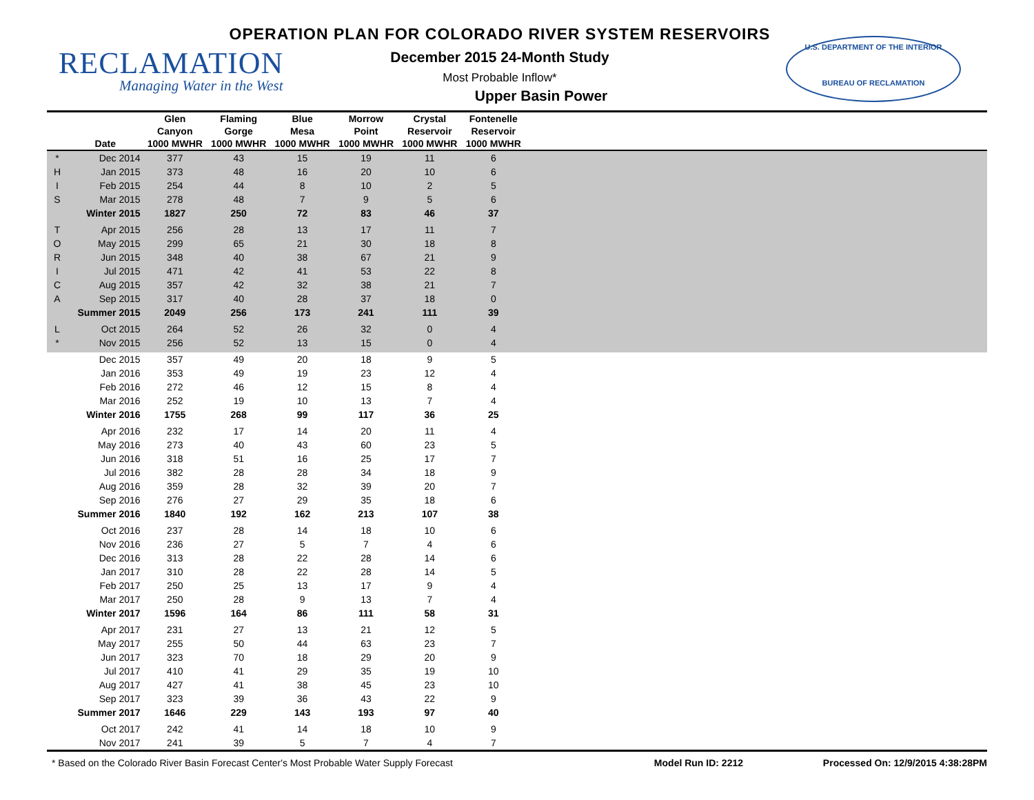RECLAMATION
Managing Water in the West
OPERATION PLAN FOR COLORADO RIVER SYSTEM RESERVOIRS
December 2015 24-Month Study
Most Probable Inflow*
Upper Basin Power
U.S. DEPARTMENT OF THE INTERIOR
BUREAU OF RECLAMATION
| | | Glen | Flaming | Blue | Morrow | Crystal | Fontenelle | |
| --- | --- | --- | --- | --- | --- | --- | --- | --- |
| | | Canyon | Gorge | Mesa | Point | Reservoir | Reservoir | |
| | Date | 1000 MWHR | 1000 MWHR | 1000 MWHR | 1000 MWHR | 1000 MWHR | 1000 MWHR | |
| * | Dec 2014 | 377 | 43 | 15 | 19 | 11 | 6 | |
| H | Jan 2015 | 373 | 48 | 16 | 20 | 10 | 6 | |
| I | Feb 2015 | 254 | 44 | 8 | 10 | 2 | 5 | |
| S | Mar 2015 | 278 | 48 | 7 | 9 | 5 | 6 | |
| | Winter 2015 | 1827 | 250 | 72 | 83 | 46 | 37 | |
| T | Apr 2015 | 256 | 28 | 13 | 17 | 11 | 7 | |
| O | May 2015 | 299 | 65 | 21 | 30 | 18 | 8 | |
| R | Jun 2015 | 348 | 40 | 38 | 67 | 21 | 9 | |
| I | Jul 2015 | 471 | 42 | 41 | 53 | 22 | 8 | |
| C | Aug 2015 | 357 | 42 | 32 | 38 | 21 | 7 | |
| A | Sep 2015 | 317 | 40 | 28 | 37 | 18 | 0 | |
| | Summer 2015 | 2049 | 256 | 173 | 241 | 111 | 39 | |
| L | Oct 2015 | 264 | 52 | 26 | 32 | 0 | 4 | |
| * | Nov 2015 | 256 | 52 | 13 | 15 | 0 | 4 | |
| | Dec 2015 | 357 | 49 | 20 | 18 | 9 | 5 | |
| | Jan 2016 | 353 | 49 | 19 | 23 | 12 | 4 | |
| | Feb 2016 | 272 | 46 | 12 | 15 | 8 | 4 | |
| | Mar 2016 | 252 | 19 | 10 | 13 | 7 | 4 | |
| | Winter 2016 | 1755 | 268 | 99 | 117 | 36 | 25 | |
| | Apr 2016 | 232 | 17 | 14 | 20 | 11 | 4 | |
| | May 2016 | 273 | 40 | 43 | 60 | 23 | 5 | |
| | Jun 2016 | 318 | 51 | 16 | 25 | 17 | 7 | |
| | Jul 2016 | 382 | 28 | 28 | 34 | 18 | 9 | |
| | Aug 2016 | 359 | 28 | 32 | 39 | 20 | 7 | |
| | Sep 2016 | 276 | 27 | 29 | 35 | 18 | 6 | |
| | Summer 2016 | 1840 | 192 | 162 | 213 | 107 | 38 | |
| | Oct 2016 | 237 | 28 | 14 | 18 | 10 | 6 | |
| | Nov 2016 | 236 | 27 | 5 | 7 | 4 | 6 | |
| | Dec 2016 | 313 | 28 | 22 | 28 | 14 | 6 | |
| | Jan 2017 | 310 | 28 | 22 | 28 | 14 | 5 | |
| | Feb 2017 | 250 | 25 | 13 | 17 | 9 | 4 | |
| | Mar 2017 | 250 | 28 | 9 | 13 | 7 | 4 | |
| | Winter 2017 | 1596 | 164 | 86 | 111 | 58 | 31 | |
| | Apr 2017 | 231 | 27 | 13 | 21 | 12 | 5 | |
| | May 2017 | 255 | 50 | 44 | 63 | 23 | 7 | |
| | Jun 2017 | 323 | 70 | 18 | 29 | 20 | 9 | |
| | Jul 2017 | 410 | 41 | 29 | 35 | 19 | 10 | |
| | Aug 2017 | 427 | 41 | 38 | 45 | 23 | 10 | |
| | Sep 2017 | 323 | 39 | 36 | 43 | 22 | 9 | |
| | Summer 2017 | 1646 | 229 | 143 | 193 | 97 | 40 | |
| | Oct 2017 | 242 | 41 | 14 | 18 | 10 | 9 | |
| | Nov 2017 | 241 | 39 | 5 | 7 | 4 | 7 | |
* Based on the Colorado River Basin Forecast Center's Most Probable Water Supply Forecast Model Run ID: 2212 Processed On: 12/9/2015 4:38:28PM